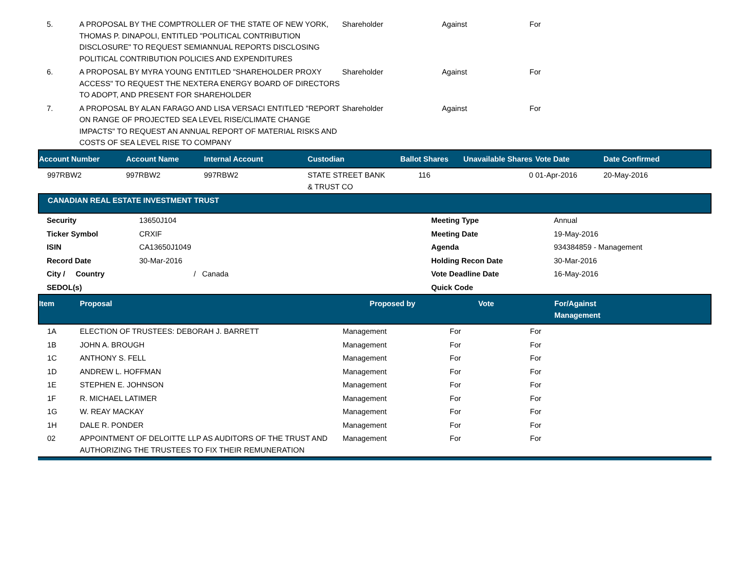| 5. | A PROPOSAL BY THE COMPTROLLER OF THE STATE OF NEW YORK, THOMAS P. DINAPOLI, ENTITLED "POLITICAL CONTRIBUTION DISCLOSURE" TO REQUEST SEMIANNUAL REPORTS DISCLOSING POLITICAL CONTRIBUTION POLICIES AND EXPENDITURES | Shareholder | Against | For |
| 6. | A PROPOSAL BY MYRA YOUNG ENTITLED "SHAREHOLDER PROXY ACCESS" TO REQUEST THE NEXTERA ENERGY BOARD OF DIRECTORS TO ADOPT, AND PRESENT FOR SHAREHOLDER | Shareholder | Against | For |
| 7. | A PROPOSAL BY ALAN FARAGO AND LISA VERSACI ENTITLED "REPORT ON RANGE OF PROJECTED SEA LEVEL RISE/CLIMATE CHANGE IMPACTS" TO REQUEST AN ANNUAL REPORT OF MATERIAL RISKS AND COSTS OF SEA LEVEL RISE TO COMPANY | Shareholder | Against | For |
| Account Number | Account Name | Internal Account | Custodian | Ballot Shares | Unavailable Shares | Vote Date | Date Confirmed |
| --- | --- | --- | --- | --- | --- | --- | --- |
| 997RBW2 | 997RBW2 | 997RBW2 | STATE STREET BANK & TRUST CO | 116 | 0 | 01-Apr-2016 | 20-May-2016 |
CANADIAN REAL ESTATE INVESTMENT TRUST
| Security | 13650J104 | Meeting Type | Annual |
| Ticker Symbol | CRXIF | Meeting Date | 19-May-2016 |
| ISIN | CA13650J1049 | Agenda | 934384859 - Management |
| Record Date | 30-Mar-2016 | Holding Recon Date | 30-Mar-2016 |
| City / Country | / Canada | Vote Deadline Date | 16-May-2016 |
| SEDOL(s) | | Quick Code | |
| Item | Proposal | Proposed by | Vote | For/Against Management |
| --- | --- | --- | --- | --- |
| 1A | ELECTION OF TRUSTEES: DEBORAH J. BARRETT | Management | For | For |
| 1B | JOHN A. BROUGH | Management | For | For |
| 1C | ANTHONY S. FELL | Management | For | For |
| 1D | ANDREW L. HOFFMAN | Management | For | For |
| 1E | STEPHEN E. JOHNSON | Management | For | For |
| 1F | R. MICHAEL LATIMER | Management | For | For |
| 1G | W. REAY MACKAY | Management | For | For |
| 1H | DALE R. PONDER | Management | For | For |
| 02 | APPOINTMENT OF DELOITTE LLP AS AUDITORS OF THE TRUST AND AUTHORIZING THE TRUSTEES TO FIX THEIR REMUNERATION | Management | For | For |